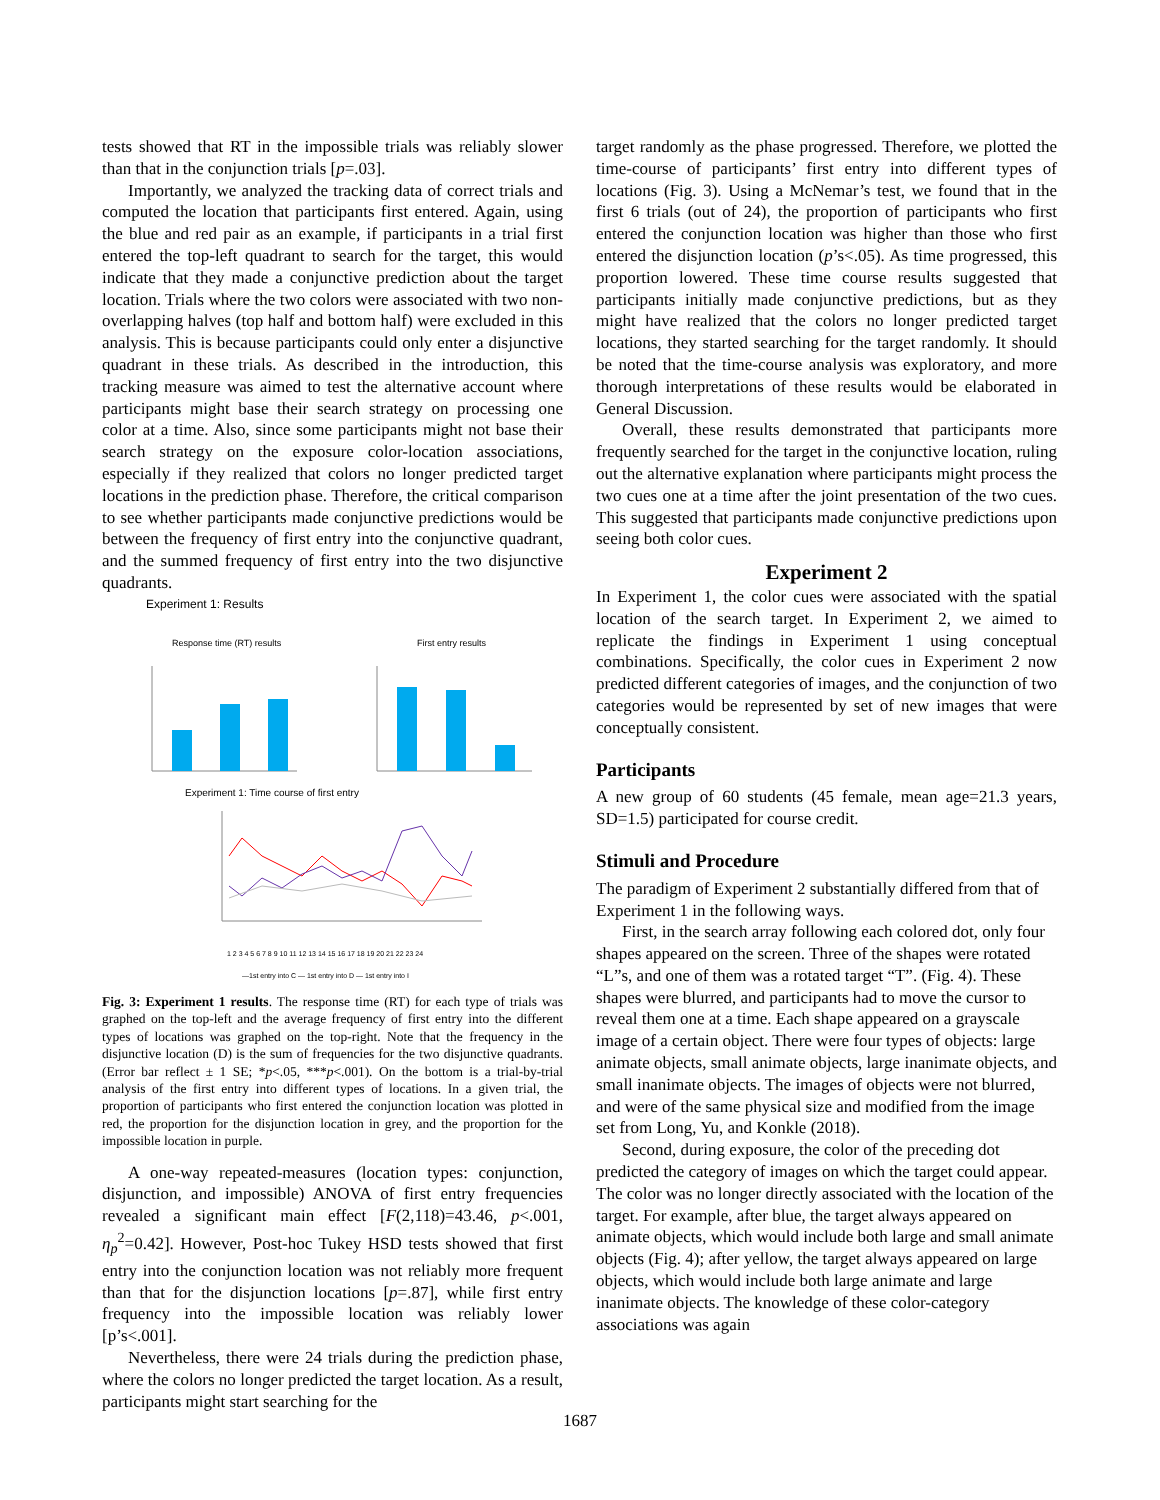tests showed that RT in the impossible trials was reliably slower than that in the conjunction trials [p=.03].
Importantly, we analyzed the tracking data of correct trials and computed the location that participants first entered. Again, using the blue and red pair as an example, if participants in a trial first entered the top-left quadrant to search for the target, this would indicate that they made a conjunctive prediction about the target location. Trials where the two colors were associated with two non-overlapping halves (top half and bottom half) were excluded in this analysis. This is because participants could only enter a disjunctive quadrant in these trials. As described in the introduction, this tracking measure was aimed to test the alternative account where participants might base their search strategy on processing one color at a time. Also, since some participants might not base their search strategy on the exposure color-location associations, especially if they realized that colors no longer predicted target locations in the prediction phase. Therefore, the critical comparison to see whether participants made conjunctive predictions would be between the frequency of first entry into the conjunctive quadrant, and the summed frequency of first entry into the two disjunctive quadrants.
Experiment 1: Results
Response time (RT) results
First entry results
Experiment 1: Time course of first entry
1 2 3 4 5 6 7 8 9 10 11 12 13 14 15 16 17 18 19 20 21 22 23 24
—1st entry into C — 1st entry into D — 1st entry into I
Fig. 3: Experiment 1 results. The response time (RT) for each type of trials was graphed on the top-left and the average frequency of first entry into the different types of locations was graphed on the top-right. Note that the frequency in the disjunctive location (D) is the sum of frequencies for the two disjunctive quadrants. (Error bar reflect ± 1 SE; *p<.05, ***p<.001). On the bottom is a trial-by-trial analysis of the first entry into different types of locations. In a given trial, the proportion of participants who first entered the conjunction location was plotted in red, the proportion for the disjunction location in grey, and the proportion for the impossible location in purple.
A one-way repeated-measures (location types: conjunction, disjunction, and impossible) ANOVA of first entry frequencies revealed a significant main effect [F(2,118)=43.46, p<.001, η<sub>p</sub><sup>2</sup>=0.42]. However, Post-hoc Tukey HSD tests showed that first entry into the conjunction location was not reliably more frequent than that for the disjunction locations [p=.87], while first entry frequency into the impossible location was reliably lower [p’s<.001].
Nevertheless, there were 24 trials during the prediction phase, where the colors no longer predicted the target location. As a result, participants might start searching for the
target randomly as the phase progressed. Therefore, we plotted the time-course of participants’ first entry into different types of locations (Fig. 3). Using a McNemar’s test, we found that in the first 6 trials (out of 24), the proportion of participants who first entered the conjunction location was higher than those who first entered the disjunction location (p’s<.05). As time progressed, this proportion lowered. These time course results suggested that participants initially made conjunctive predictions, but as they might have realized that the colors no longer predicted target locations, they started searching for the target randomly. It should be noted that the time-course analysis was exploratory, and more thorough interpretations of these results would be elaborated in General Discussion.
Overall, these results demonstrated that participants more frequently searched for the target in the conjunctive location, ruling out the alternative explanation where participants might process the two cues one at a time after the joint presentation of the two cues. This suggested that participants made conjunctive predictions upon seeing both color cues.
Experiment 2
In Experiment 1, the color cues were associated with the spatial location of the search target. In Experiment 2, we aimed to replicate the findings in Experiment 1 using conceptual combinations. Specifically, the color cues in Experiment 2 now predicted different categories of images, and the conjunction of two categories would be represented by set of new images that were conceptually consistent.
Participants
A new group of 60 students (45 female, mean age=21.3 years, SD=1.5) participated for course credit.
Stimuli and Procedure
The paradigm of Experiment 2 substantially differed from that of Experiment 1 in the following ways.
First, in the search array following each colored dot, only four shapes appeared on the screen. Three of the shapes were rotated “L”s, and one of them was a rotated target “T”. (Fig. 4). These shapes were blurred, and participants had to move the cursor to reveal them one at a time. Each shape appeared on a grayscale image of a certain object. There were four types of objects: large animate objects, small animate objects, large inanimate objects, and small inanimate objects. The images of objects were not blurred, and were of the same physical size and modified from the image set from Long, Yu, and Konkle (2018).
Second, during exposure, the color of the preceding dot predicted the category of images on which the target could appear. The color was no longer directly associated with the location of the target. For example, after blue, the target always appeared on animate objects, which would include both large and small animate objects (Fig. 4); after yellow, the target always appeared on large objects, which would include both large animate and large inanimate objects. The knowledge of these color-category associations was again
1687